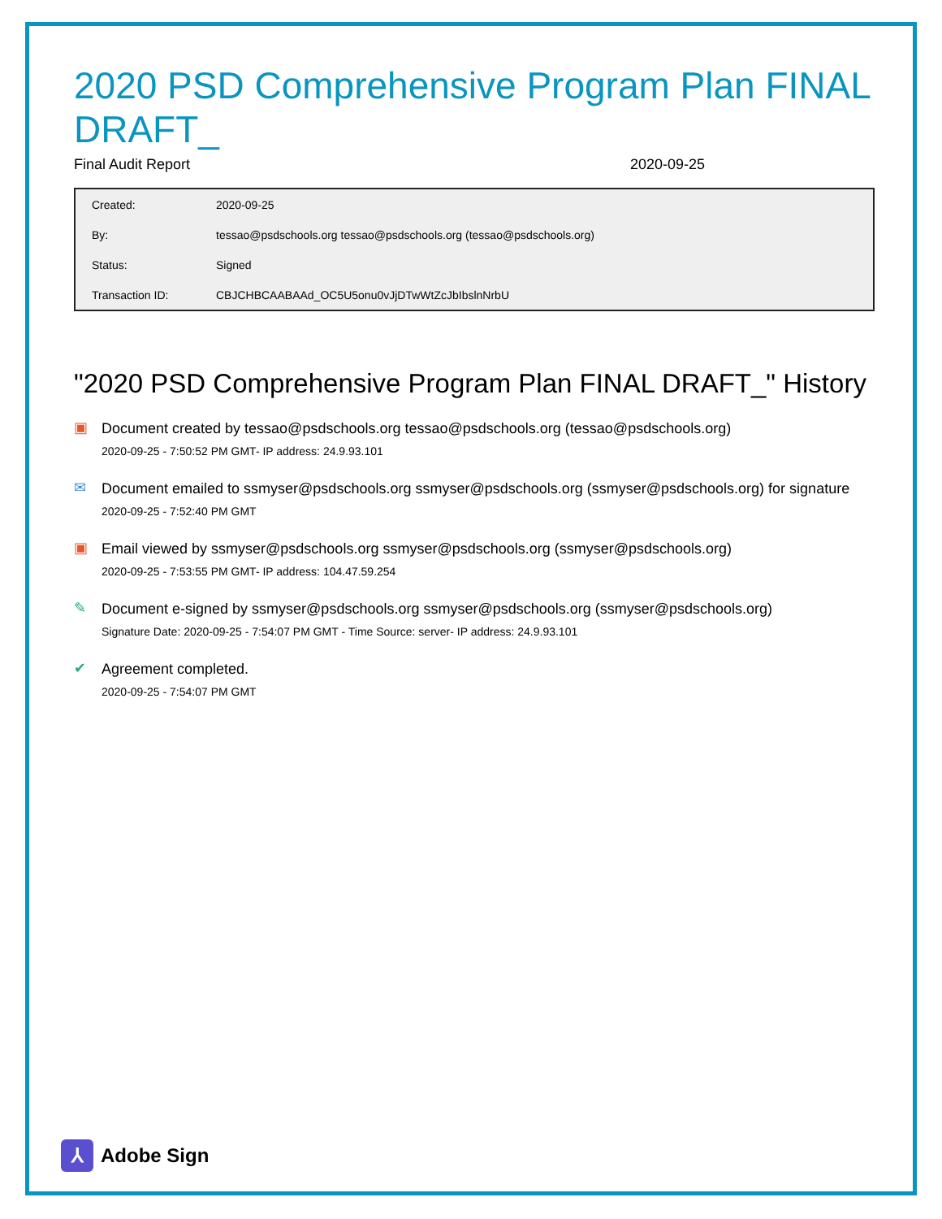2020 PSD Comprehensive Program Plan FINAL DRAFT_
Final Audit Report 2020-09-25
| Created: | 2020-09-25 |
| By: | tessao@psdschools.org tessao@psdschools.org (tessao@psdschools.org) |
| Status: | Signed |
| Transaction ID: | CBJCHBCAABAAd_OC5U5onu0vJjDTwWtZcJbIbslnNrbU |
"2020 PSD Comprehensive Program Plan FINAL DRAFT_" History
▣
Document created by tessao@psdschools.org tessao@psdschools.org (tessao@psdschools.org)
2020-09-25 - 7:50:52 PM GMT- IP address: 24.9.93.101
✉
Document emailed to ssmyser@psdschools.org ssmyser@psdschools.org (ssmyser@psdschools.org) for signature
2020-09-25 - 7:52:40 PM GMT
▣
Email viewed by ssmyser@psdschools.org ssmyser@psdschools.org (ssmyser@psdschools.org)
2020-09-25 - 7:53:55 PM GMT- IP address: 104.47.59.254
✎
Document e-signed by ssmyser@psdschools.org ssmyser@psdschools.org (ssmyser@psdschools.org)
Signature Date: 2020-09-25 - 7:54:07 PM GMT - Time Source: server- IP address: 24.9.93.101
✔
Agreement completed.
2020-09-25 - 7:54:07 PM GMT
⅄
Adobe Sign